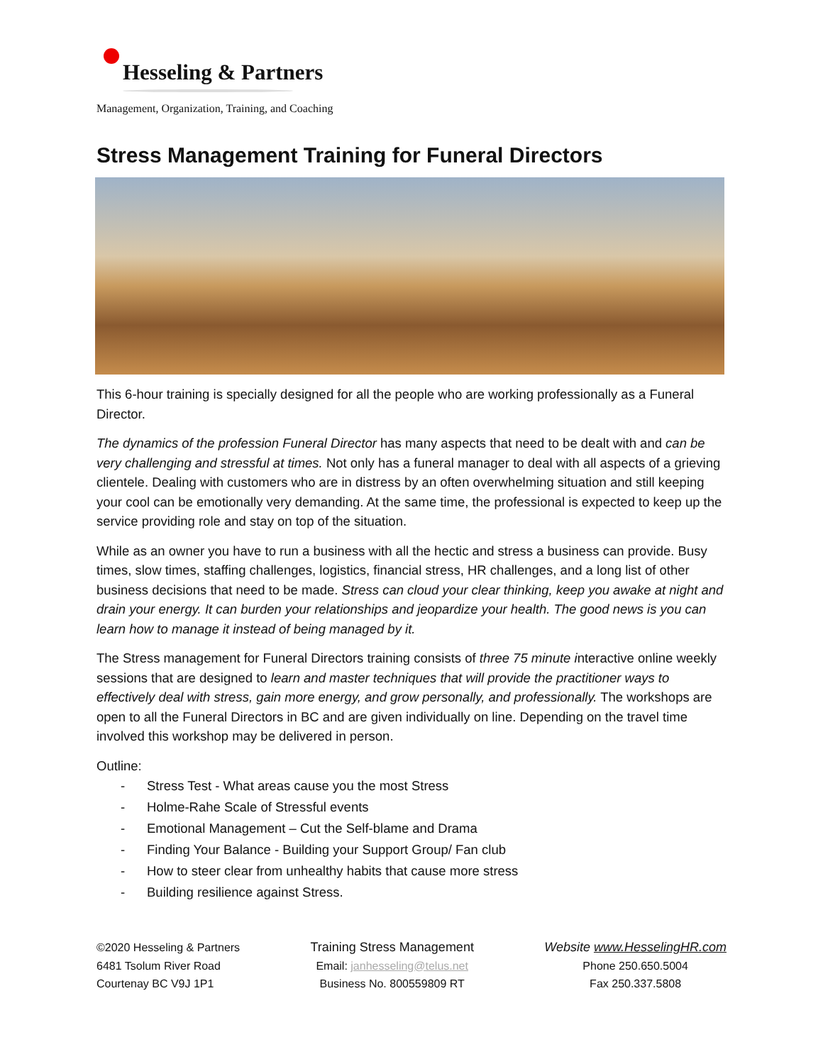Hesseling & Partners
Management, Organization, Training, and Coaching
Stress Management Training for Funeral Directors
This 6-hour training is specially designed for all the people who are working professionally as a Funeral Director.
The dynamics of the profession Funeral Director has many aspects that need to be dealt with and can be very challenging and stressful at times. Not only has a funeral manager to deal with all aspects of a grieving clientele. Dealing with customers who are in distress by an often overwhelming situation and still keeping your cool can be emotionally very demanding. At the same time, the professional is expected to keep up the service providing role and stay on top of the situation.
While as an owner you have to run a business with all the hectic and stress a business can provide. Busy times, slow times, staffing challenges, logistics, financial stress, HR challenges, and a long list of other business decisions that need to be made. Stress can cloud your clear thinking, keep you awake at night and drain your energy. It can burden your relationships and jeopardize your health. The good news is you can learn how to manage it instead of being managed by it.
The Stress management for Funeral Directors training consists of three 75 minute interactive online weekly sessions that are designed to learn and master techniques that will provide the practitioner ways to effectively deal with stress, gain more energy, and grow personally, and professionally. The workshops are open to all the Funeral Directors in BC and are given individually on line. Depending on the travel time involved this workshop may be delivered in person.
Outline:
- Stress Test - What areas cause you the most Stress
- Holme-Rahe Scale of Stressful events
- Emotional Management – Cut the Self-blame and Drama
- Finding Your Balance - Building your Support Group/ Fan club
- How to steer clear from unhealthy habits that cause more stress
- Building resilience against Stress.
©2020 Hesseling & Partners
6481 Tsolum River Road
Courtenay BC V9J 1P1
Training Stress Management
Email: janhesseling@telus.net
Business No. 800559809 RT
Website www.HesselingHR.com
Phone 250.650.5004
Fax 250.337.5808